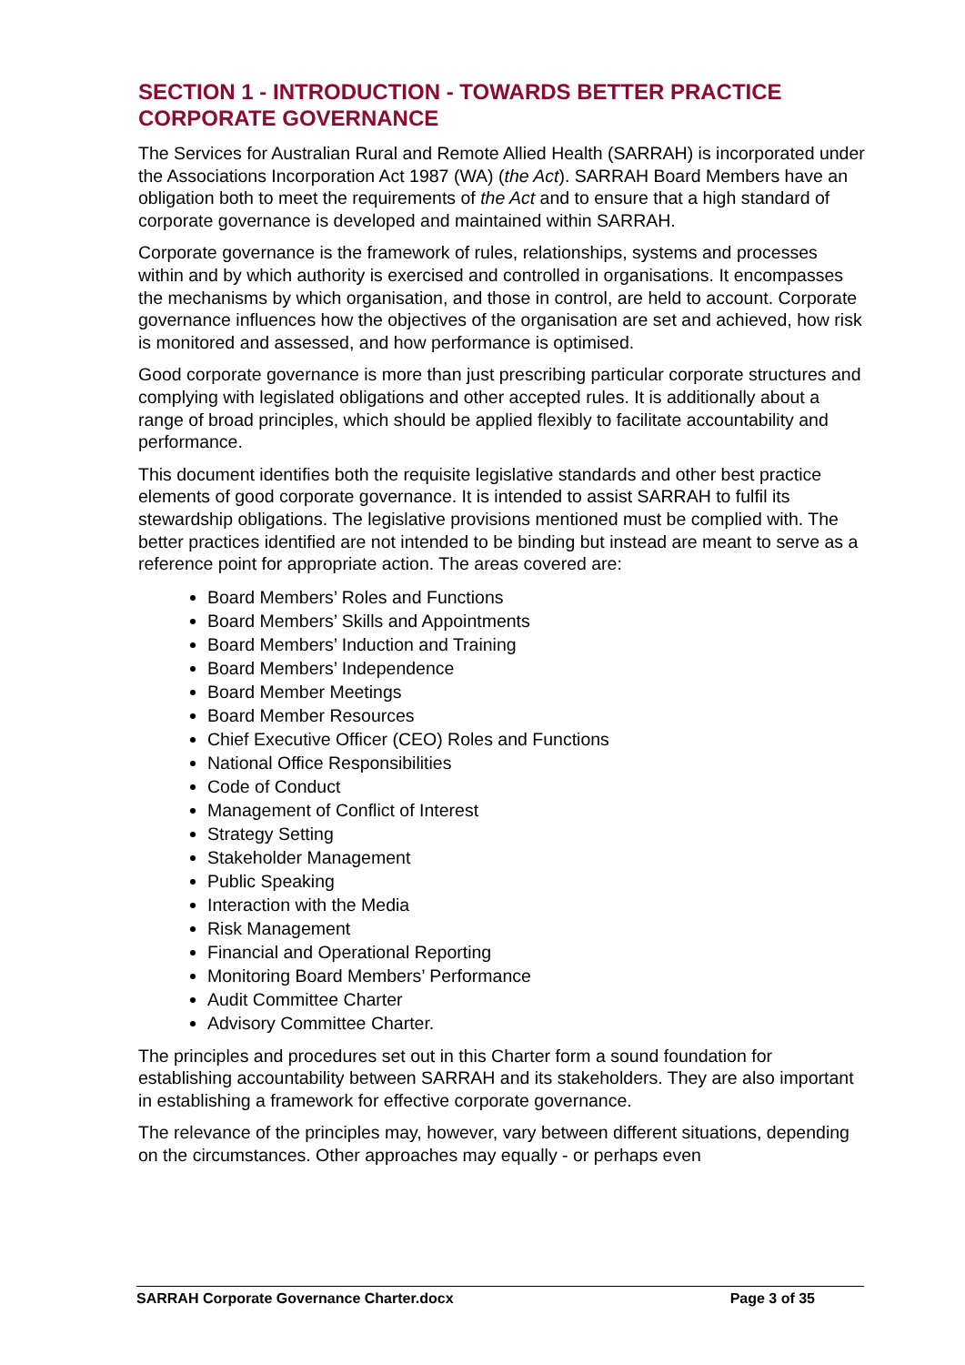SECTION 1 - INTRODUCTION - TOWARDS BETTER PRACTICE CORPORATE GOVERNANCE
The Services for Australian Rural and Remote Allied Health (SARRAH) is incorporated under the Associations Incorporation Act 1987 (WA) (the Act). SARRAH Board Members have an obligation both to meet the requirements of the Act and to ensure that a high standard of corporate governance is developed and maintained within SARRAH.
Corporate governance is the framework of rules, relationships, systems and processes within and by which authority is exercised and controlled in organisations. It encompasses the mechanisms by which organisation, and those in control, are held to account. Corporate governance influences how the objectives of the organisation are set and achieved, how risk is monitored and assessed, and how performance is optimised.
Good corporate governance is more than just prescribing particular corporate structures and complying with legislated obligations and other accepted rules. It is additionally about a range of broad principles, which should be applied flexibly to facilitate accountability and performance.
This document identifies both the requisite legislative standards and other best practice elements of good corporate governance. It is intended to assist SARRAH to fulfil its stewardship obligations. The legislative provisions mentioned must be complied with. The better practices identified are not intended to be binding but instead are meant to serve as a reference point for appropriate action. The areas covered are:
Board Members’ Roles and Functions
Board Members’ Skills and Appointments
Board Members’ Induction and Training
Board Members’ Independence
Board Member Meetings
Board Member Resources
Chief Executive Officer (CEO) Roles and Functions
National Office Responsibilities
Code of Conduct
Management of Conflict of Interest
Strategy Setting
Stakeholder Management
Public Speaking
Interaction with the Media
Risk Management
Financial and Operational Reporting
Monitoring Board Members’ Performance
Audit Committee Charter
Advisory Committee Charter.
The principles and procedures set out in this Charter form a sound foundation for establishing accountability between SARRAH and its stakeholders. They are also important in establishing a framework for effective corporate governance.
The relevance of the principles may, however, vary between different situations, depending on the circumstances. Other approaches may equally - or perhaps even
SARRAH Corporate Governance Charter.docx Page 3 of 35